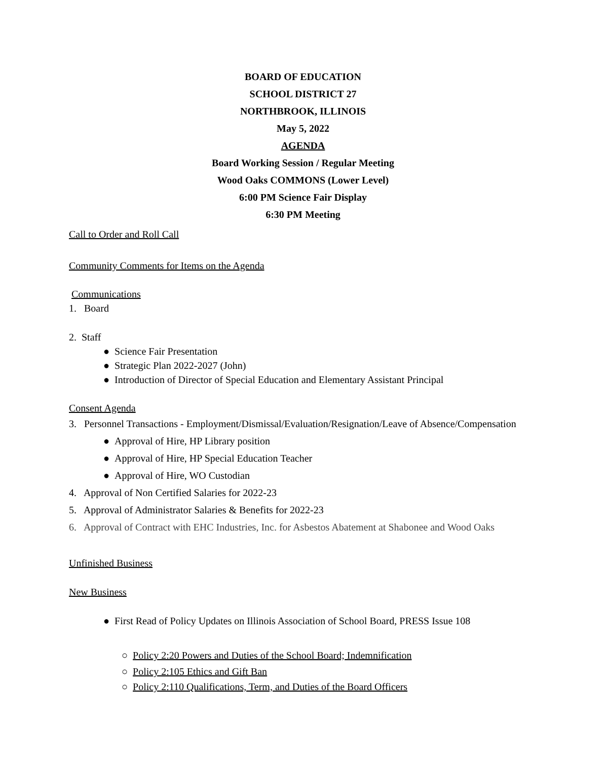BOARD OF EDUCATION
SCHOOL DISTRICT 27
NORTHBROOK, ILLINOIS
May 5, 2022
AGENDA
Board Working Session / Regular Meeting
Wood Oaks COMMONS (Lower Level)
6:00 PM Science Fair Display
6:30 PM Meeting
Call to Order and Roll Call
Community Comments for Items on the Agenda
Communications
1. Board
2. Staff
● Science Fair Presentation
● Strategic Plan 2022-2027 (John)
● Introduction of Director of Special Education and Elementary Assistant Principal
Consent Agenda
3. Personnel Transactions - Employment/Dismissal/Evaluation/Resignation/Leave of Absence/Compensation
● Approval of Hire, HP Library position
● Approval of Hire, HP Special Education Teacher
● Approval of Hire, WO Custodian
4. Approval of Non Certified Salaries for 2022-23
5. Approval of Administrator Salaries & Benefits for 2022-23
6. Approval of Contract with EHC Industries, Inc. for Asbestos Abatement at Shabonee and Wood Oaks
Unfinished Business
New Business
● First Read of Policy Updates on Illinois Association of School Board, PRESS Issue 108
○ Policy 2:20 Powers and Duties of the School Board; Indemnification
○ Policy 2:105 Ethics and Gift Ban
○ Policy 2:110 Qualifications, Term, and Duties of the Board Officers